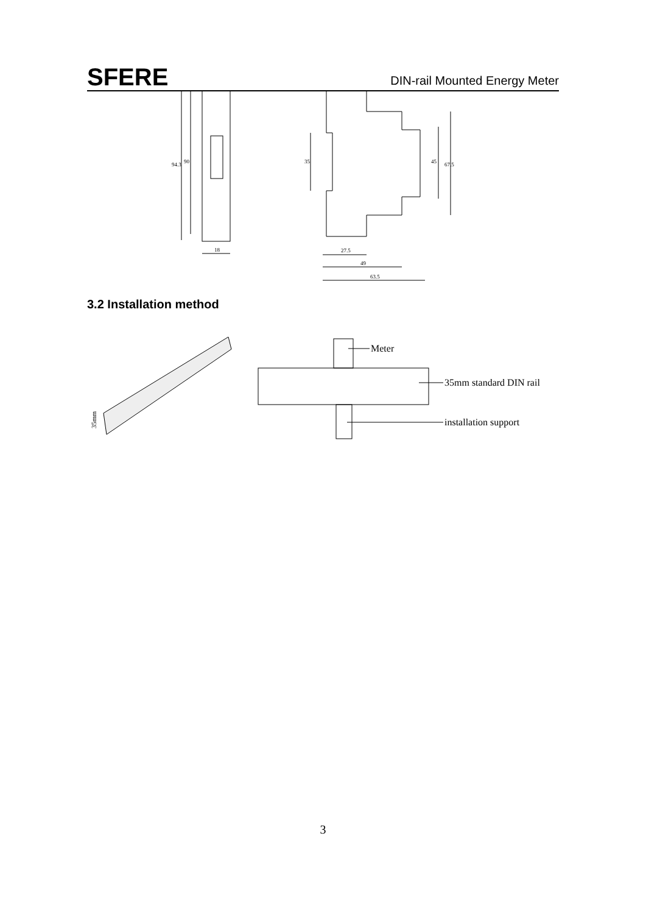SFERE DIN-rail Mounted Energy Meter
94.3
90
18
35
45
67.5
27.5
49
63.5
3.2 Installation method
35mm
Meter
35mm standard DIN rail
installation support
3